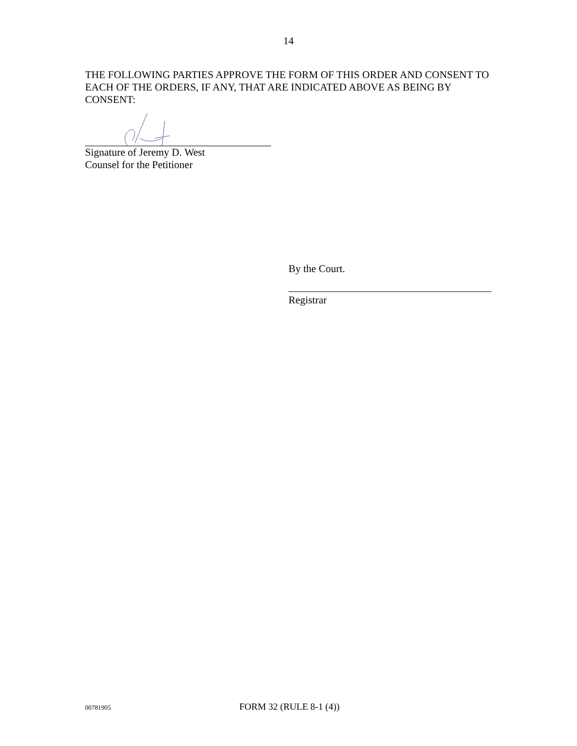14
THE FOLLOWING PARTIES APPROVE THE FORM OF THIS ORDER AND CONSENT TO EACH OF THE ORDERS, IF ANY, THAT ARE INDICATED ABOVE AS BEING BY CONSENT:
Signature of Jeremy D. West
Counsel for the Petitioner
By the Court.
Registrar
00781905 FORM 32 (RULE 8-1 (4))